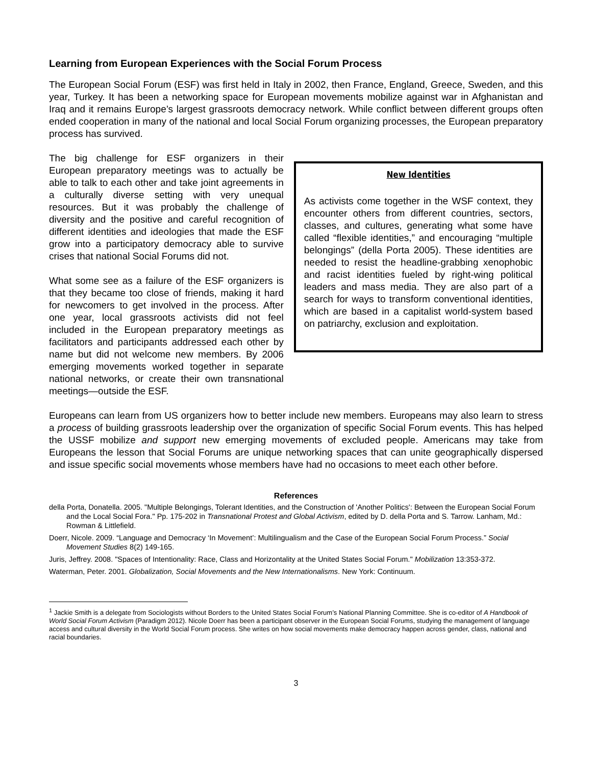Learning from European Experiences with the Social Forum Process
The European Social Forum (ESF) was first held in Italy in 2002, then France, England, Greece, Sweden, and this year, Turkey. It has been a networking space for European movements mobilize against war in Afghanistan and Iraq and it remains Europe’s largest grassroots democracy network. While conflict between different groups often ended cooperation in many of the national and local Social Forum organizing processes, the European preparatory process has survived.
The big challenge for ESF organizers in their European preparatory meetings was to actually be able to talk to each other and take joint agreements in a culturally diverse setting with very unequal resources. But it was probably the challenge of diversity and the positive and careful recognition of different identities and ideologies that made the ESF grow into a participatory democracy able to survive crises that national Social Forums did not.
What some see as a failure of the ESF organizers is that they became too close of friends, making it hard for newcomers to get involved in the process. After one year, local grassroots activists did not feel included in the European preparatory meetings as facilitators and participants addressed each other by name but did not welcome new members. By 2006 emerging movements worked together in separate national networks, or create their own transnational meetings—outside the ESF.
New Identities
As activists come together in the WSF context, they encounter others from different countries, sectors, classes, and cultures, generating what some have called “flexible identities,” and encouraging “multiple belongings” (della Porta 2005). These identities are needed to resist the headline-grabbing xenophobic and racist identities fueled by right-wing political leaders and mass media. They are also part of a search for ways to transform conventional identities, which are based in a capitalist world-system based on patriarchy, exclusion and exploitation.
Europeans can learn from US organizers how to better include new members. Europeans may also learn to stress a process of building grassroots leadership over the organization of specific Social Forum events. This has helped the USSF mobilize and support new emerging movements of excluded people. Americans may take from Europeans the lesson that Social Forums are unique networking spaces that can unite geographically dispersed and issue specific social movements whose members have had no occasions to meet each other before.
References
della Porta, Donatella. 2005. "Multiple Belongings, Tolerant Identities, and the Construction of 'Another Politics': Between the European Social Forum and the Local Social Fora." Pp. 175-202 in Transnational Protest and Global Activism, edited by D. della Porta and S. Tarrow. Lanham, Md.: Rowman & Littlefield.
Doerr, Nicole. 2009. “Language and Democracy ‘In Movement’: Multilingualism and the Case of the European Social Forum Process.” Social Movement Studies 8(2) 149-165.
Juris, Jeffrey. 2008. "Spaces of Intentionality: Race, Class and Horizontality at the United States Social Forum." Mobilization 13:353-372.
Waterman, Peter. 2001. Globalization, Social Movements and the New Internationalisms. New York: Continuum.
<sup>1</sup> Jackie Smith is a delegate from Sociologists without Borders to the United States Social Forum’s National Planning Committee. She is co-editor of A Handbook of World Social Forum Activism (Paradigm 2012). Nicole Doerr has been a participant observer in the European Social Forums, studying the management of language access and cultural diversity in the World Social Forum process. She writes on how social movements make democracy happen across gender, class, national and racial boundaries.
3